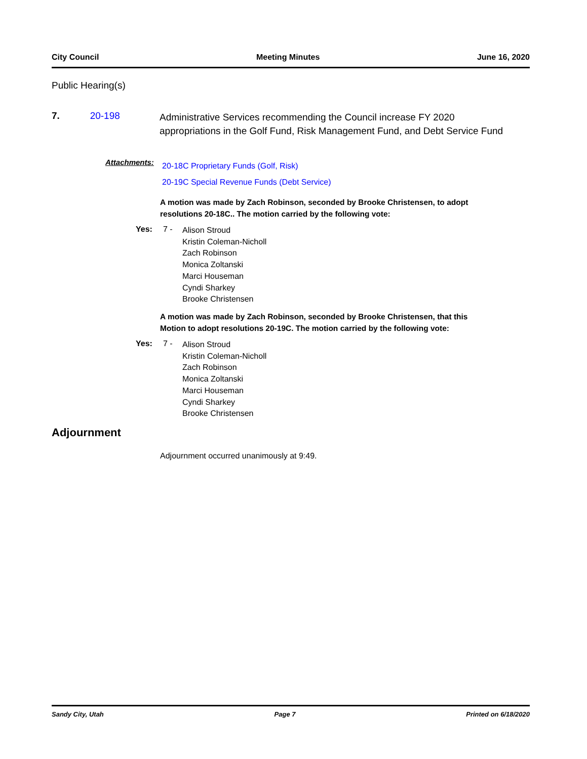City Council Meeting Minutes June 16, 2020
Public Hearing(s)
7. 20-198
Administrative Services recommending the Council increase FY 2020 appropriations in the Golf Fund, Risk Management Fund, and Debt Service Fund
Attachments:
20-18C Proprietary Funds (Golf, Risk)
20-19C Special Revenue Funds (Debt Service)
A motion was made by Zach Robinson, seconded by Brooke Christensen, to adopt resolutions 20-18C.. The motion carried by the following vote:
Yes: 7 -
Alison Stroud
Kristin Coleman-Nicholl
Zach Robinson
Monica Zoltanski
Marci Houseman
Cyndi Sharkey
Brooke Christensen
A motion was made by Zach Robinson, seconded by Brooke Christensen, that this Motion to adopt resolutions 20-19C. The motion carried by the following vote:
Yes: 7 -
Alison Stroud
Kristin Coleman-Nicholl
Zach Robinson
Monica Zoltanski
Marci Houseman
Cyndi Sharkey
Brooke Christensen
Adjournment
Adjournment occurred unanimously at 9:49.
Sandy City, Utah Page 7 Printed on 6/18/2020